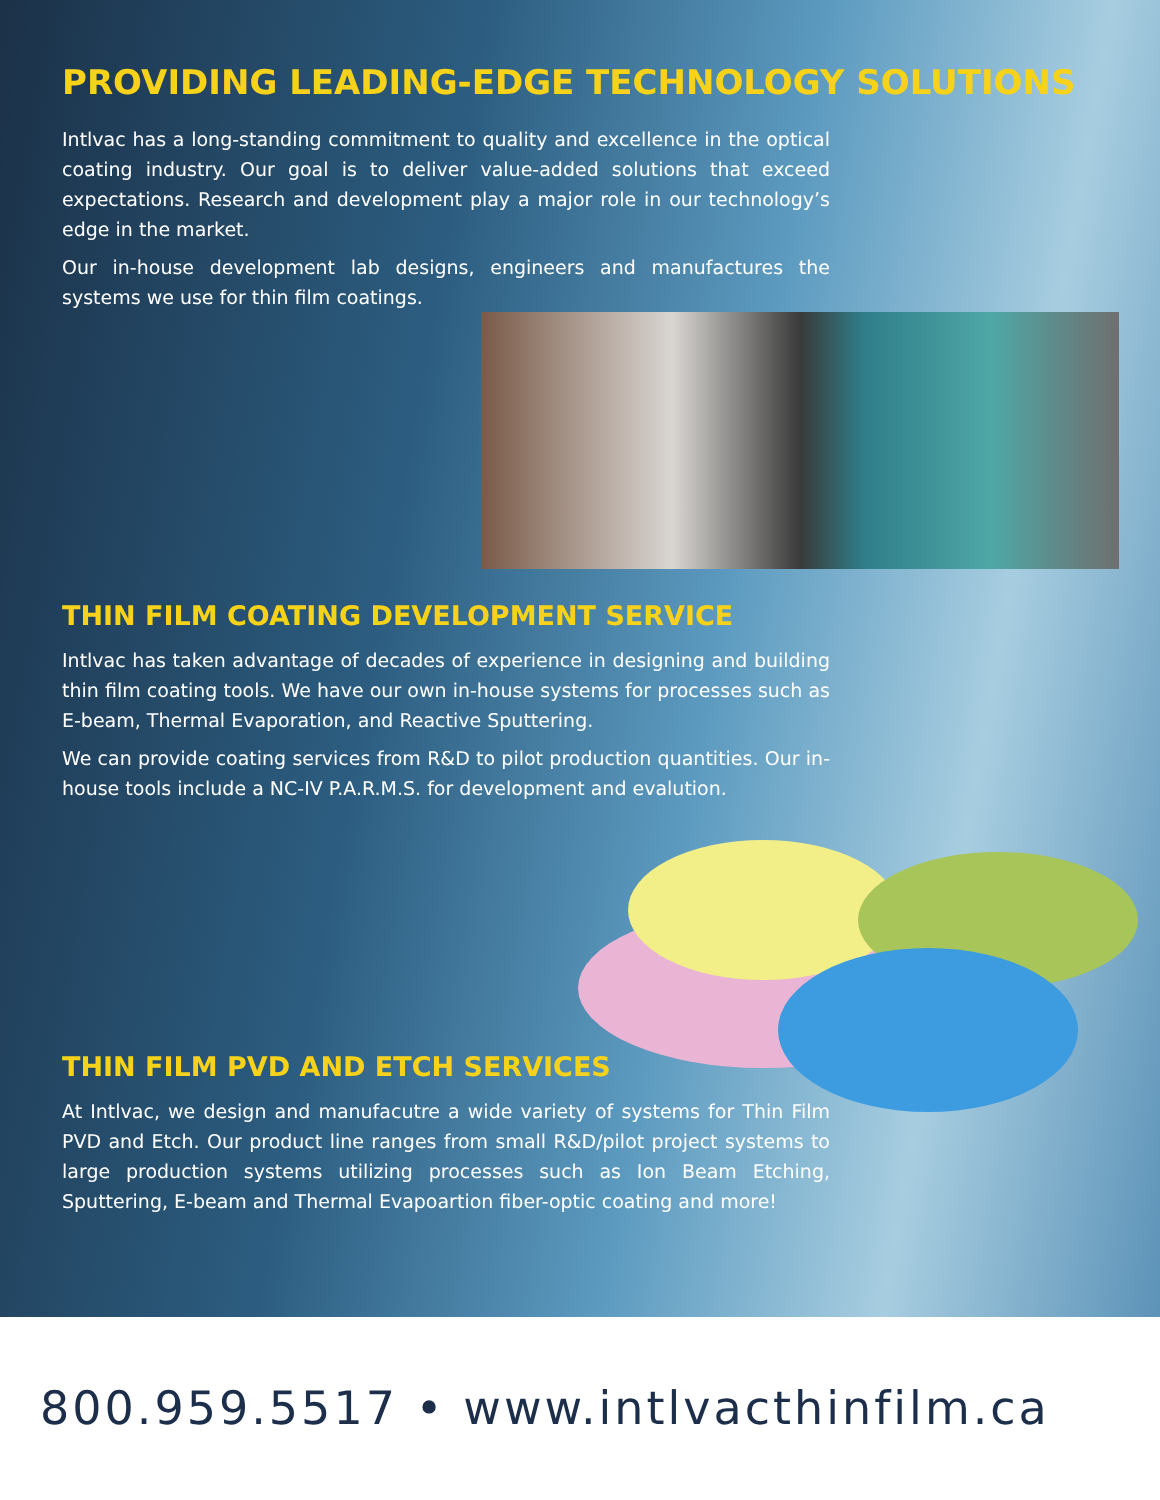PROVIDING LEADING-EDGE TECHNOLOGY SOLUTIONS
Intlvac has a long-standing commitment to quality and excellence in the optical coating industry. Our goal is to deliver value-added solutions that exceed expectations. Research and development play a major role in our technology’s edge in the market.
Our in-house development lab designs, engineers and manufactures the systems we use for thin film coatings.
THIN FILM COATING DEVELOPMENT SERVICE
Intlvac has taken advantage of decades of experience in designing and building thin film coating tools. We have our own in-house systems for processes such as E-beam, Thermal Evaporation, and Reactive Sputtering.
We can provide coating services from R&D to pilot production quantities. Our in-house tools include a NC-IV P.A.R.M.S. for development and evalution.
THIN FILM PVD AND ETCH SERVICES
At Intlvac, we design and manufacutre a wide variety of systems for Thin Film PVD and Etch. Our product line ranges from small R&D/pilot project systems to large production systems utilizing processes such as Ion Beam Etching, Sputtering, E-beam and Thermal Evapoartion fiber-optic coating and more!
800.959.5517 • www.intlvacthinfilm.ca